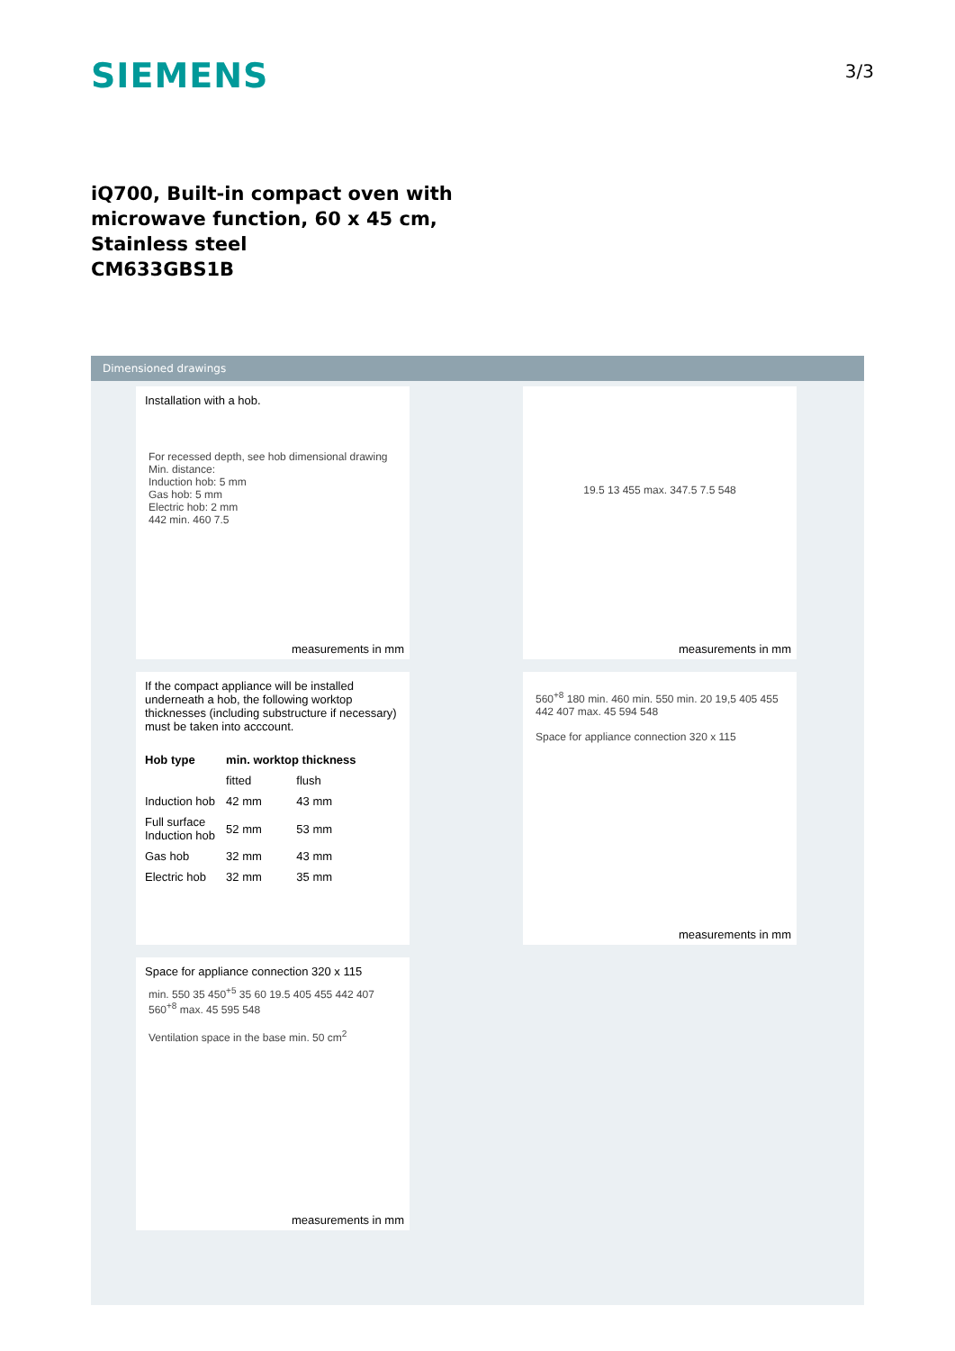SIEMENS
3/3
iQ700, Built-in compact oven with
microwave function, 60 x 45 cm,
Stainless steel
CM633GBS1B
Dimensioned drawings
Installation with a hob.
For recessed depth, see hob dimensional drawing
Min. distance:
Induction hob: 5 mm
Gas hob: 5 mm
Electric hob: 2 mm
442 min. 460 7.5
measurements in mm
If the compact appliance will be installed underneath a hob, the following worktop thicknesses (including substructure if necessary) must be taken into acccount.
| Hob type | min. worktop thickness | |
| --- | --- | --- |
| | fitted | flush |
| Induction hob | 42 mm | 43 mm |
| Full surface Induction hob | 52 mm | 53 mm |
| Gas hob | 32 mm | 43 mm |
| Electric hob | 32 mm | 35 mm |
Space for appliance connection 320 x 115
min. 550 35 450<sup>+5</sup> 35 60 19.5 405 455 442 407 560<sup>+8</sup> max. 45 595 548
Ventilation space in the base min. 50 cm<sup>2</sup>
measurements in mm
19.5 13 455 max. 347.5 7.5 548
measurements in mm
560<sup>+8</sup> 180 min. 460 min. 550 min. 20 19,5 405 455 442 407 max. 45 594 548
Space for appliance connection 320 x 115
measurements in mm